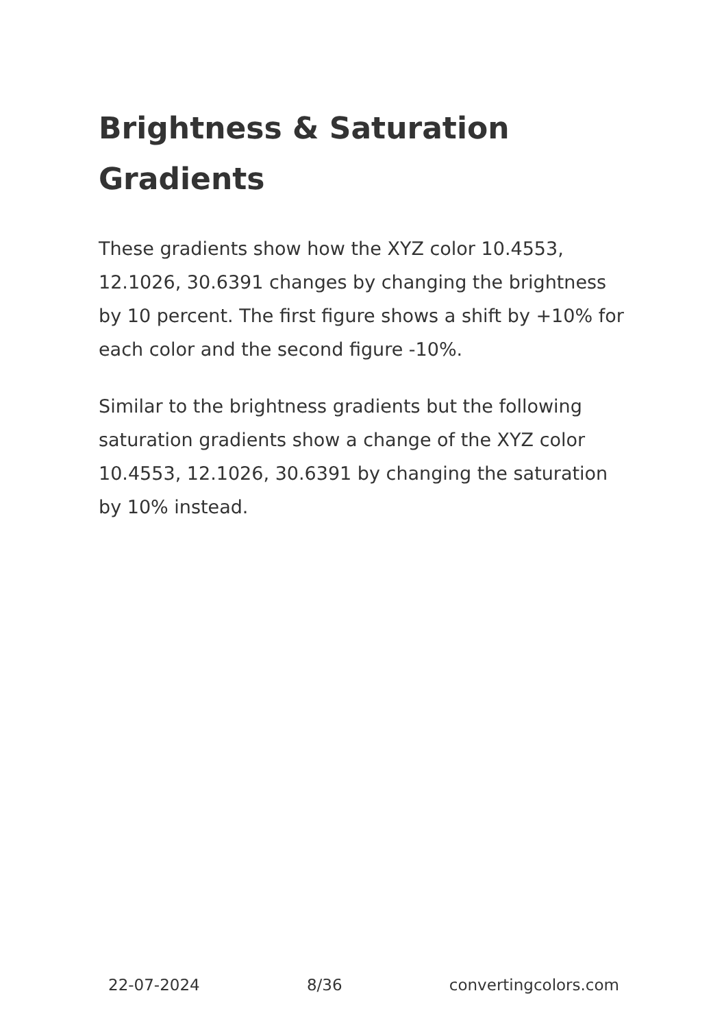Brightness & Saturation Gradients
These gradients show how the XYZ color 10.4553, 12.1026, 30.6391 changes by changing the brightness by 10 percent. The first figure shows a shift by +10% for each color and the second figure -10%.
Similar to the brightness gradients but the following saturation gradients show a change of the XYZ color 10.4553, 12.1026, 30.6391 by changing the saturation by 10% instead.
22-07-2024 8/36 convertingcolors.com